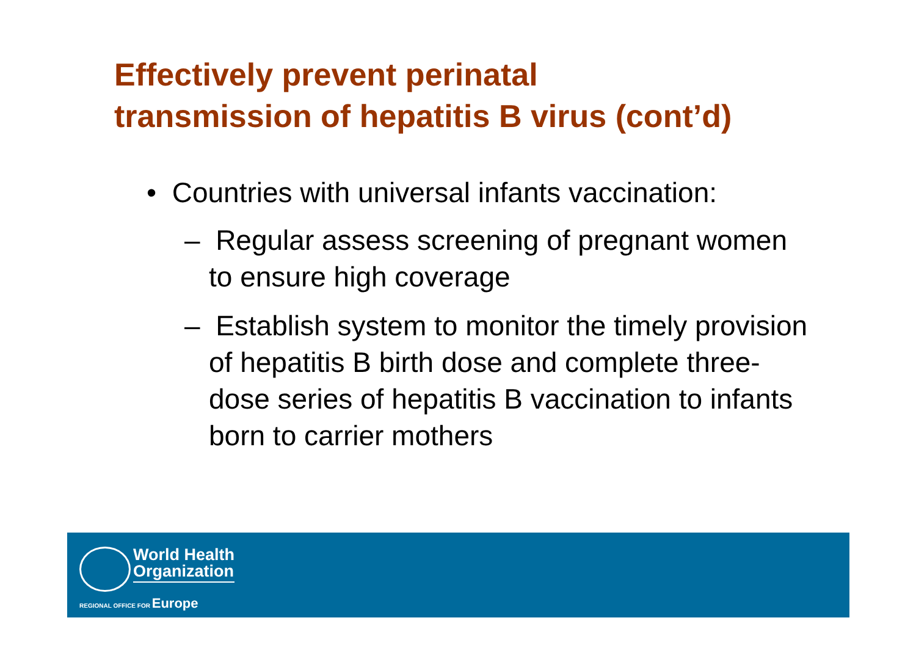Effectively prevent perinatal
transmission of hepatitis B virus (cont’d)
• Countries with universal infants vaccination:
– Regular assess screening of pregnant women to ensure high coverage
– Establish system to monitor the timely provision of hepatitis B birth dose and complete three-dose series of hepatitis B vaccination to infants born to carrier mothers
World Health
Organization
REGIONAL OFFICE FOR Europe